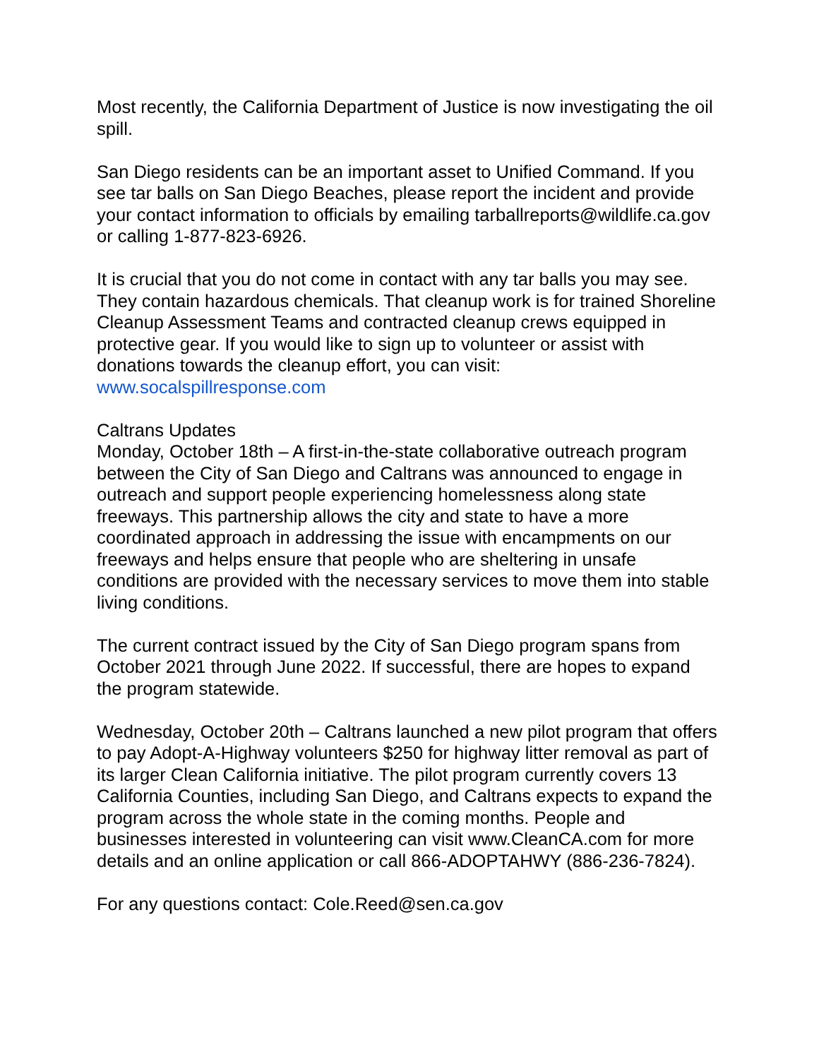Most recently, the California Department of Justice is now investigating the oil spill.
San Diego residents can be an important asset to Unified Command. If you see tar balls on San Diego Beaches, please report the incident and provide your contact information to officials by emailing tarballreports@wildlife.ca.gov or calling 1-877-823-6926.
It is crucial that you do not come in contact with any tar balls you may see. They contain hazardous chemicals. That cleanup work is for trained Shoreline Cleanup Assessment Teams and contracted cleanup crews equipped in protective gear. If you would like to sign up to volunteer or assist with donations towards the cleanup effort, you can visit: www.socalspillresponse.com
Caltrans Updates
Monday, October 18th – A first-in-the-state collaborative outreach program between the City of San Diego and Caltrans was announced to engage in outreach and support people experiencing homelessness along state freeways. This partnership allows the city and state to have a more coordinated approach in addressing the issue with encampments on our freeways and helps ensure that people who are sheltering in unsafe conditions are provided with the necessary services to move them into stable living conditions.
The current contract issued by the City of San Diego program spans from October 2021 through June 2022. If successful, there are hopes to expand the program statewide.
Wednesday, October 20th – Caltrans launched a new pilot program that offers to pay Adopt-A-Highway volunteers $250 for highway litter removal as part of its larger Clean California initiative. The pilot program currently covers 13 California Counties, including San Diego, and Caltrans expects to expand the program across the whole state in the coming months. People and businesses interested in volunteering can visit www.CleanCA.com for more details and an online application or call 866-ADOPTAHWY (886-236-7824).
For any questions contact: Cole.Reed@sen.ca.gov